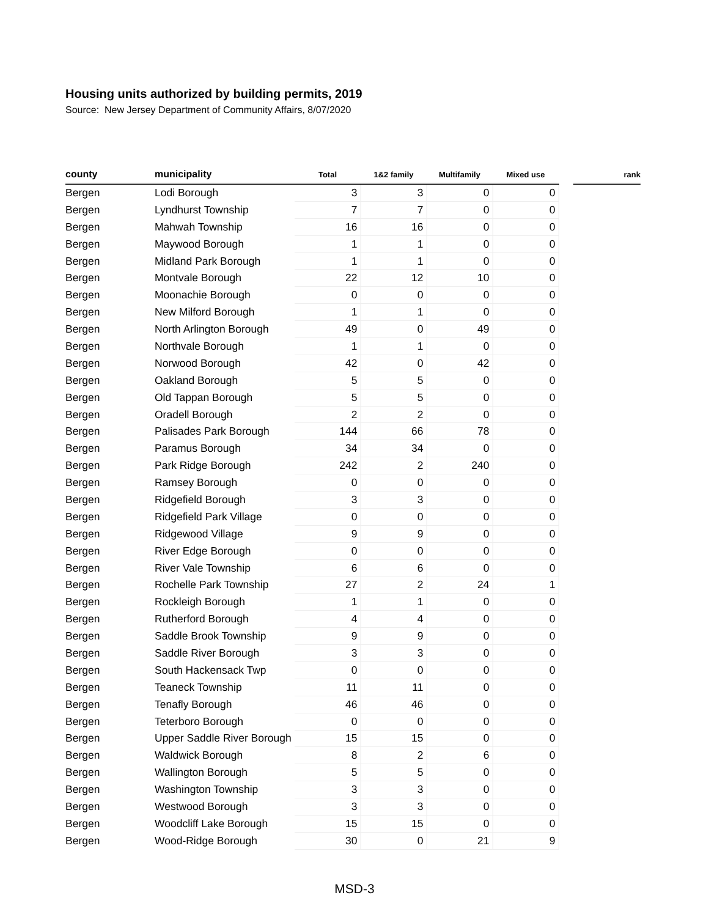Housing units authorized by building permits, 2019
Source: New Jersey Department of Community Affairs, 8/07/2020
| county | municipality | Total | 1&2 family | Multifamily | Mixed use | | rank |
| --- | --- | --- | --- | --- | --- | --- | --- |
| Bergen | Lodi Borough | 3 | 3 | 0 | 0 | | |
| Bergen | Lyndhurst Township | 7 | 7 | 0 | 0 | | |
| Bergen | Mahwah Township | 16 | 16 | 0 | 0 | | |
| Bergen | Maywood Borough | 1 | 1 | 0 | 0 | | |
| Bergen | Midland Park Borough | 1 | 1 | 0 | 0 | | |
| Bergen | Montvale Borough | 22 | 12 | 10 | 0 | | |
| Bergen | Moonachie Borough | 0 | 0 | 0 | 0 | | |
| Bergen | New Milford Borough | 1 | 1 | 0 | 0 | | |
| Bergen | North Arlington Borough | 49 | 0 | 49 | 0 | | |
| Bergen | Northvale Borough | 1 | 1 | 0 | 0 | | |
| Bergen | Norwood Borough | 42 | 0 | 42 | 0 | | |
| Bergen | Oakland Borough | 5 | 5 | 0 | 0 | | |
| Bergen | Old Tappan Borough | 5 | 5 | 0 | 0 | | |
| Bergen | Oradell Borough | 2 | 2 | 0 | 0 | | |
| Bergen | Palisades Park Borough | 144 | 66 | 78 | 0 | | |
| Bergen | Paramus Borough | 34 | 34 | 0 | 0 | | |
| Bergen | Park Ridge Borough | 242 | 2 | 240 | 0 | | |
| Bergen | Ramsey Borough | 0 | 0 | 0 | 0 | | |
| Bergen | Ridgefield Borough | 3 | 3 | 0 | 0 | | |
| Bergen | Ridgefield Park Village | 0 | 0 | 0 | 0 | | |
| Bergen | Ridgewood Village | 9 | 9 | 0 | 0 | | |
| Bergen | River Edge Borough | 0 | 0 | 0 | 0 | | |
| Bergen | River Vale Township | 6 | 6 | 0 | 0 | | |
| Bergen | Rochelle Park Township | 27 | 2 | 24 | 1 | | |
| Bergen | Rockleigh Borough | 1 | 1 | 0 | 0 | | |
| Bergen | Rutherford Borough | 4 | 4 | 0 | 0 | | |
| Bergen | Saddle Brook Township | 9 | 9 | 0 | 0 | | |
| Bergen | Saddle River Borough | 3 | 3 | 0 | 0 | | |
| Bergen | South Hackensack Twp | 0 | 0 | 0 | 0 | | |
| Bergen | Teaneck Township | 11 | 11 | 0 | 0 | | |
| Bergen | Tenafly Borough | 46 | 46 | 0 | 0 | | |
| Bergen | Teterboro Borough | 0 | 0 | 0 | 0 | | |
| Bergen | Upper Saddle River Borough | 15 | 15 | 0 | 0 | | |
| Bergen | Waldwick Borough | 8 | 2 | 6 | 0 | | |
| Bergen | Wallington Borough | 5 | 5 | 0 | 0 | | |
| Bergen | Washington Township | 3 | 3 | 0 | 0 | | |
| Bergen | Westwood Borough | 3 | 3 | 0 | 0 | | |
| Bergen | Woodcliff Lake Borough | 15 | 15 | 0 | 0 | | |
| Bergen | Wood-Ridge Borough | 30 | 0 | 21 | 9 | | |
MSD-3